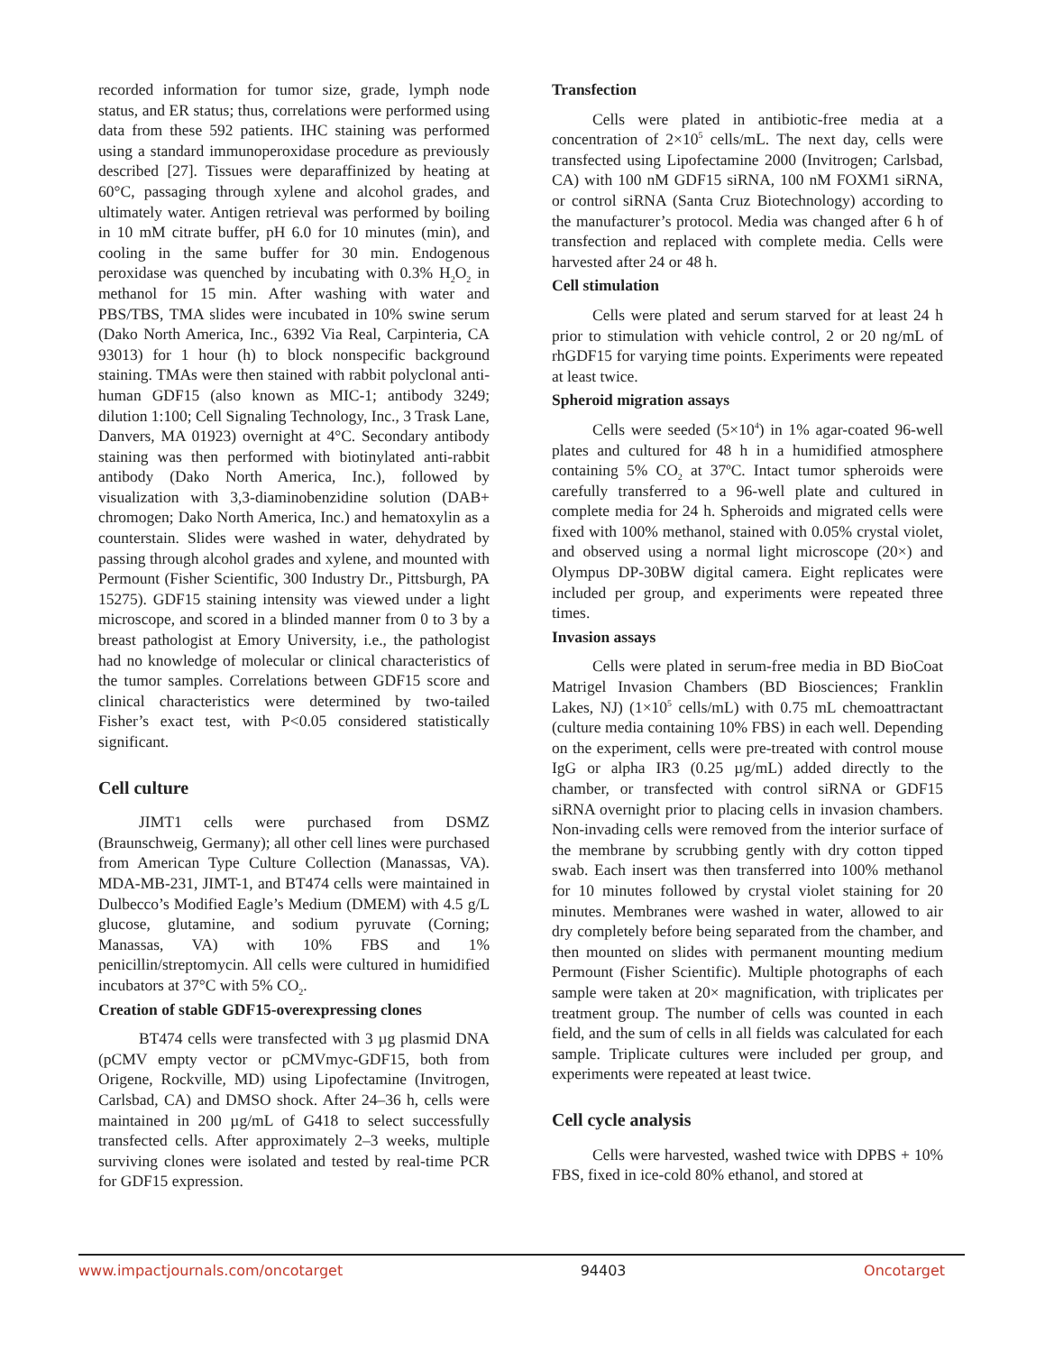recorded information for tumor size, grade, lymph node status, and ER status; thus, correlations were performed using data from these 592 patients. IHC staining was performed using a standard immunoperoxidase procedure as previously described [27]. Tissues were deparaffinized by heating at 60°C, passaging through xylene and alcohol grades, and ultimately water. Antigen retrieval was performed by boiling in 10 mM citrate buffer, pH 6.0 for 10 minutes (min), and cooling in the same buffer for 30 min. Endogenous peroxidase was quenched by incubating with 0.3% H<sub>2</sub>O<sub>2</sub> in methanol for 15 min. After washing with water and PBS/TBS, TMA slides were incubated in 10% swine serum (Dako North America, Inc., 6392 Via Real, Carpinteria, CA 93013) for 1 hour (h) to block nonspecific background staining. TMAs were then stained with rabbit polyclonal anti-human GDF15 (also known as MIC-1; antibody 3249; dilution 1:100; Cell Signaling Technology, Inc., 3 Trask Lane, Danvers, MA 01923) overnight at 4°C. Secondary antibody staining was then performed with biotinylated anti-rabbit antibody (Dako North America, Inc.), followed by visualization with 3,3-diaminobenzidine solution (DAB+ chromogen; Dako North America, Inc.) and hematoxylin as a counterstain. Slides were washed in water, dehydrated by passing through alcohol grades and xylene, and mounted with Permount (Fisher Scientific, 300 Industry Dr., Pittsburgh, PA 15275). GDF15 staining intensity was viewed under a light microscope, and scored in a blinded manner from 0 to 3 by a breast pathologist at Emory University, i.e., the pathologist had no knowledge of molecular or clinical characteristics of the tumor samples. Correlations between GDF15 score and clinical characteristics were determined by two-tailed Fisher’s exact test, with P<0.05 considered statistically significant.
Cell culture
JIMT1 cells were purchased from DSMZ (Braunschweig, Germany); all other cell lines were purchased from American Type Culture Collection (Manassas, VA). MDA-MB-231, JIMT-1, and BT474 cells were maintained in Dulbecco’s Modified Eagle’s Medium (DMEM) with 4.5 g/L glucose, glutamine, and sodium pyruvate (Corning; Manassas, VA) with 10% FBS and 1% penicillin/streptomycin. All cells were cultured in humidified incubators at 37°C with 5% CO<sub>2</sub>.
Creation of stable GDF15-overexpressing clones
BT474 cells were transfected with 3 µg plasmid DNA (pCMV empty vector or pCMVmyc-GDF15, both from Origene, Rockville, MD) using Lipofectamine (Invitrogen, Carlsbad, CA) and DMSO shock. After 24–36 h, cells were maintained in 200 µg/mL of G418 to select successfully transfected cells. After approximately 2–3 weeks, multiple surviving clones were isolated and tested by real-time PCR for GDF15 expression.
Transfection
Cells were plated in antibiotic-free media at a concentration of 2×10<sup>5</sup> cells/mL. The next day, cells were transfected using Lipofectamine 2000 (Invitrogen; Carlsbad, CA) with 100 nM GDF15 siRNA, 100 nM FOXM1 siRNA, or control siRNA (Santa Cruz Biotechnology) according to the manufacturer’s protocol. Media was changed after 6 h of transfection and replaced with complete media. Cells were harvested after 24 or 48 h.
Cell stimulation
Cells were plated and serum starved for at least 24 h prior to stimulation with vehicle control, 2 or 20 ng/mL of rhGDF15 for varying time points. Experiments were repeated at least twice.
Spheroid migration assays
Cells were seeded (5×10<sup>4</sup>) in 1% agar-coated 96-well plates and cultured for 48 h in a humidified atmosphere containing 5% CO<sub>2</sub> at 37ºC. Intact tumor spheroids were carefully transferred to a 96-well plate and cultured in complete media for 24 h. Spheroids and migrated cells were fixed with 100% methanol, stained with 0.05% crystal violet, and observed using a normal light microscope (20×) and Olympus DP-30BW digital camera. Eight replicates were included per group, and experiments were repeated three times.
Invasion assays
Cells were plated in serum-free media in BD BioCoat Matrigel Invasion Chambers (BD Biosciences; Franklin Lakes, NJ) (1×10<sup>5</sup> cells/mL) with 0.75 mL chemoattractant (culture media containing 10% FBS) in each well. Depending on the experiment, cells were pre-treated with control mouse IgG or alpha IR3 (0.25 µg/mL) added directly to the chamber, or transfected with control siRNA or GDF15 siRNA overnight prior to placing cells in invasion chambers. Non-invading cells were removed from the interior surface of the membrane by scrubbing gently with dry cotton tipped swab. Each insert was then transferred into 100% methanol for 10 minutes followed by crystal violet staining for 20 minutes. Membranes were washed in water, allowed to air dry completely before being separated from the chamber, and then mounted on slides with permanent mounting medium Permount (Fisher Scientific). Multiple photographs of each sample were taken at 20× magnification, with triplicates per treatment group. The number of cells was counted in each field, and the sum of cells in all fields was calculated for each sample. Triplicate cultures were included per group, and experiments were repeated at least twice.
Cell cycle analysis
Cells were harvested, washed twice with DPBS + 10% FBS, fixed in ice-cold 80% ethanol, and stored at
www.impactjournals.com/oncotarget 94403 Oncotarget